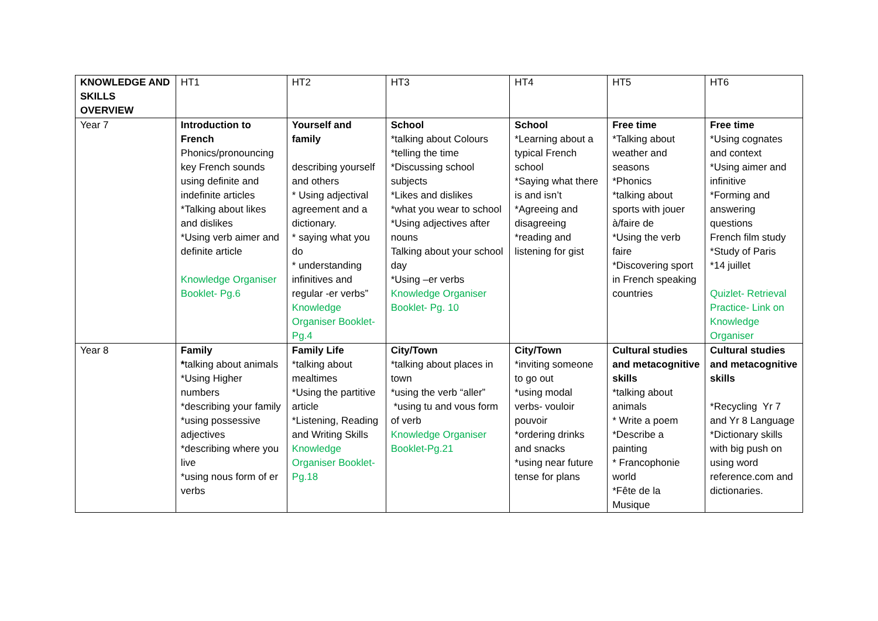| KNOWLEDGE AND SKILLS OVERVIEW | HT1 | HT2 | HT3 | HT4 | HT5 | HT6 |
| Year 7 | Introduction to French Phonics/pronouncing key French sounds using definite and indefinite articles *Talking about likes and dislikes *Using verb aimer and definite article Knowledge Organiser Booklet- Pg.6 | Yourself and family describing yourself and others * Using adjectival agreement and a dictionary. * saying what you do * understanding infinitives and regular -er verbs” Knowledge Organiser Booklet- Pg.4 | School *talking about Colours *telling the time *Discussing school subjects *Likes and dislikes *what you wear to school *Using adjectives after nouns Talking about your school day *Using –er verbs Knowledge Organiser Booklet- Pg. 10 | School *Learning about a typical French school *Saying what there is and isn’t *Agreeing and disagreeing *reading and listening for gist | Free time *Talking about weather and seasons *Phonics *talking about sports with jouer à/faire de *Using the verb faire *Discovering sport in French speaking countries | Free time *Using cognates and context *Using aimer and infinitive *Forming and answering questions French film study *Study of Paris *14 juillet Quizlet- Retrieval Practice- Link on Knowledge Organiser |
| Year 8 | Family * talking about animals *Using Higher numbers *describing your family *using possessive adjectives *describing where you live *using nous form of er verbs | Family Life *talking about mealtimes *Using the partitive article *Listening, Reading and Writing Skills Knowledge Organiser Booklet- Pg.18 | City/Town *talking about places in town *using the verb “aller” *using tu and vous form of verb Knowledge Organiser Booklet-Pg.21 | City/Town *inviting someone to go out *using modal verbs- vouloir pouvoir *ordering drinks and snacks *using near future tense for plans | Cultural studies and metacognitive skills *talking about animals * Write a poem *Describe a painting * Francophonie world *Fête de la Musique | Cultural studies and metacognitive skills *Recycling Yr 7 and Yr 8 Language *Dictionary skills with big push on using word reference.com and dictionaries. |